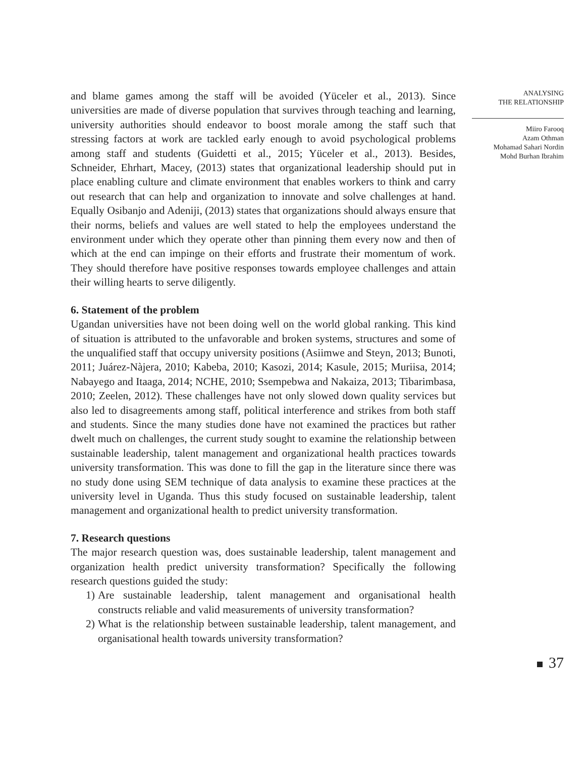and blame games among the staff will be avoided (Yüceler et al., 2013). Since universities are made of diverse population that survives through teaching and learning, university authorities should endeavor to boost morale among the staff such that stressing factors at work are tackled early enough to avoid psychological problems among staff and students (Guidetti et al., 2015; Yüceler et al., 2013). Besides, Schneider, Ehrhart, Macey, (2013) states that organizational leadership should put in place enabling culture and climate environment that enables workers to think and carry out research that can help and organization to innovate and solve challenges at hand. Equally Osibanjo and Adeniji, (2013) states that organizations should always ensure that their norms, beliefs and values are well stated to help the employees understand the environment under which they operate other than pinning them every now and then of which at the end can impinge on their efforts and frustrate their momentum of work. They should therefore have positive responses towards employee challenges and attain their willing hearts to serve diligently.
6. Statement of the problem
Ugandan universities have not been doing well on the world global ranking. This kind of situation is attributed to the unfavorable and broken systems, structures and some of the unqualified staff that occupy university positions (Asiimwe and Steyn, 2013; Bunoti, 2011; Juárez-Nàjera, 2010; Kabeba, 2010; Kasozi, 2014; Kasule, 2015; Muriisa, 2014; Nabayego and Itaaga, 2014; NCHE, 2010; Ssempebwa and Nakaiza, 2013; Tibarimbasa, 2010; Zeelen, 2012). These challenges have not only slowed down quality services but also led to disagreements among staff, political interference and strikes from both staff and students. Since the many studies done have not examined the practices but rather dwelt much on challenges, the current study sought to examine the relationship between sustainable leadership, talent management and organizational health practices towards university transformation. This was done to fill the gap in the literature since there was no study done using SEM technique of data analysis to examine these practices at the university level in Uganda. Thus this study focused on sustainable leadership, talent management and organizational health to predict university transformation.
7. Research questions
The major research question was, does sustainable leadership, talent management and organization health predict university transformation? Specifically the following research questions guided the study:
1) Are sustainable leadership, talent management and organisational health constructs reliable and valid measurements of university transformation?
2) What is the relationship between sustainable leadership, talent management, and organisational health towards university transformation?
ANALYSING
THE RELATIONSHIP
Miiro Farooq
Azam Othman
Mohamad Sahari Nordin
Mohd Burhan Ibrahim
37